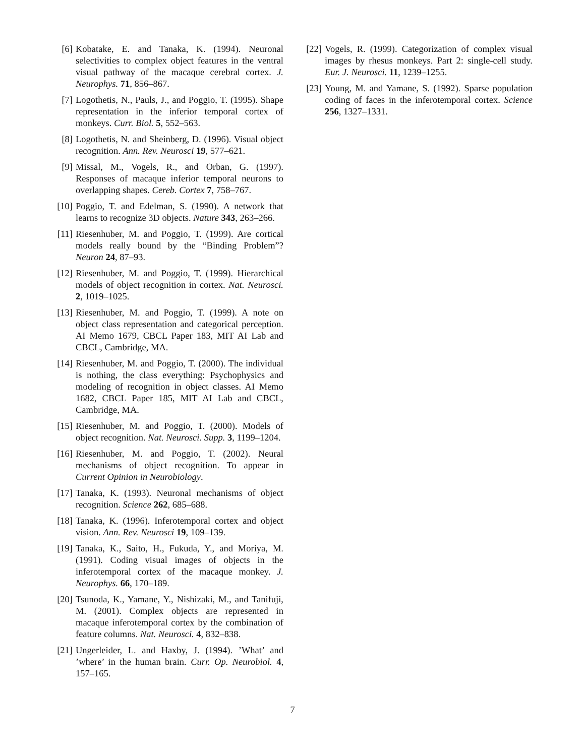[6] Kobatake, E. and Tanaka, K. (1994). Neuronal selectivities to complex object features in the ventral visual pathway of the macaque cerebral cortex. J. Neurophys. 71, 856–867.
[7] Logothetis, N., Pauls, J., and Poggio, T. (1995). Shape representation in the inferior temporal cortex of monkeys. Curr. Biol. 5, 552–563.
[8] Logothetis, N. and Sheinberg, D. (1996). Visual object recognition. Ann. Rev. Neurosci 19, 577–621.
[9] Missal, M., Vogels, R., and Orban, G. (1997). Responses of macaque inferior temporal neurons to overlapping shapes. Cereb. Cortex 7, 758–767.
[10] Poggio, T. and Edelman, S. (1990). A network that learns to recognize 3D objects. Nature 343, 263–266.
[11] Riesenhuber, M. and Poggio, T. (1999). Are cortical models really bound by the “Binding Problem”? Neuron 24, 87–93.
[12] Riesenhuber, M. and Poggio, T. (1999). Hierarchical models of object recognition in cortex. Nat. Neurosci. 2, 1019–1025.
[13] Riesenhuber, M. and Poggio, T. (1999). A note on object class representation and categorical perception. AI Memo 1679, CBCL Paper 183, MIT AI Lab and CBCL, Cambridge, MA.
[14] Riesenhuber, M. and Poggio, T. (2000). The individual is nothing, the class everything: Psychophysics and modeling of recognition in object classes. AI Memo 1682, CBCL Paper 185, MIT AI Lab and CBCL, Cambridge, MA.
[15] Riesenhuber, M. and Poggio, T. (2000). Models of object recognition. Nat. Neurosci. Supp. 3, 1199–1204.
[16] Riesenhuber, M. and Poggio, T. (2002). Neural mechanisms of object recognition. To appear in Current Opinion in Neurobiology.
[17] Tanaka, K. (1993). Neuronal mechanisms of object recognition. Science 262, 685–688.
[18] Tanaka, K. (1996). Inferotemporal cortex and object vision. Ann. Rev. Neurosci 19, 109–139.
[19] Tanaka, K., Saito, H., Fukuda, Y., and Moriya, M. (1991). Coding visual images of objects in the inferotemporal cortex of the macaque monkey. J. Neurophys. 66, 170–189.
[20] Tsunoda, K., Yamane, Y., Nishizaki, M., and Tanifuji, M. (2001). Complex objects are represented in macaque inferotemporal cortex by the combination of feature columns. Nat. Neurosci. 4, 832–838.
[21] Ungerleider, L. and Haxby, J. (1994). ’What’ and ’where’ in the human brain. Curr. Op. Neurobiol. 4, 157–165.
[22] Vogels, R. (1999). Categorization of complex visual images by rhesus monkeys. Part 2: single-cell study. Eur. J. Neurosci. 11, 1239–1255.
[23] Young, M. and Yamane, S. (1992). Sparse population coding of faces in the inferotemporal cortex. Science 256, 1327–1331.
7